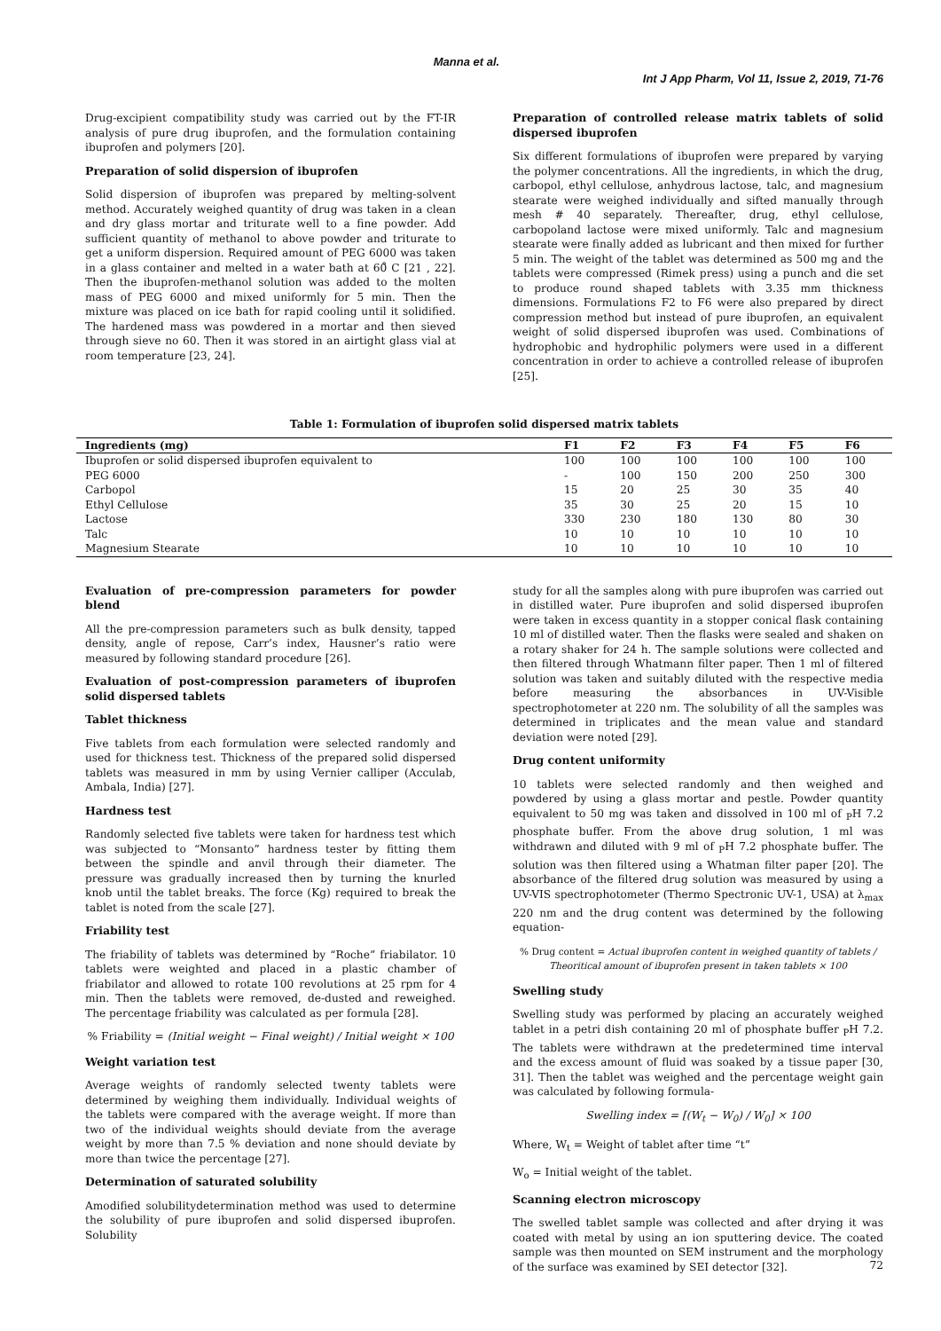Manna et al.
Int J App Pharm, Vol 11, Issue 2, 2019, 71-76
Drug-excipient compatibility study was carried out by the FT-IR analysis of pure drug ibuprofen, and the formulation containing ibuprofen and polymers [20].
Preparation of solid dispersion of ibuprofen
Solid dispersion of ibuprofen was prepared by melting-solvent method. Accurately weighed quantity of drug was taken in a clean and dry glass mortar and triturate well to a fine powder. Add sufficient quantity of methanol to above powder and triturate to get a uniform dispersion. Required amount of PEG 6000 was taken in a glass container and melted in a water bath at 60̊ C [21 , 22]. Then the ibuprofen-methanol solution was added to the molten mass of PEG 6000 and mixed uniformly for 5 min. Then the mixture was placed on ice bath for rapid cooling until it solidified. The hardened mass was powdered in a mortar and then sieved through sieve no 60. Then it was stored in an airtight glass vial at room temperature [23, 24].
Preparation of controlled release matrix tablets of solid dispersed ibuprofen
Six different formulations of ibuprofen were prepared by varying the polymer concentrations. All the ingredients, in which the drug, carbopol, ethyl cellulose, anhydrous lactose, talc, and magnesium stearate were weighed individually and sifted manually through mesh # 40 separately. Thereafter, drug, ethyl cellulose, carbopoland lactose were mixed uniformly. Talc and magnesium stearate were finally added as lubricant and then mixed for further 5 min. The weight of the tablet was determined as 500 mg and the tablets were compressed (Rimek press) using a punch and die set to produce round shaped tablets with 3.35 mm thickness dimensions. Formulations F2 to F6 were also prepared by direct compression method but instead of pure ibuprofen, an equivalent weight of solid dispersed ibuprofen was used. Combinations of hydrophobic and hydrophilic polymers were used in a different concentration in order to achieve a controlled release of ibuprofen [25].
Table 1: Formulation of ibuprofen solid dispersed matrix tablets
| Ingredients (mg) | F1 | F2 | F3 | F4 | F5 | F6 |
| --- | --- | --- | --- | --- | --- | --- |
| Ibuprofen or solid dispersed ibuprofen equivalent to | 100 | 100 | 100 | 100 | 100 | 100 |
| PEG 6000 | - | 100 | 150 | 200 | 250 | 300 |
| Carbopol | 15 | 20 | 25 | 30 | 35 | 40 |
| Ethyl Cellulose | 35 | 30 | 25 | 20 | 15 | 10 |
| Lactose | 330 | 230 | 180 | 130 | 80 | 30 |
| Talc | 10 | 10 | 10 | 10 | 10 | 10 |
| Magnesium Stearate | 10 | 10 | 10 | 10 | 10 | 10 |
Evaluation of pre-compression parameters for powder blend
All the pre-compression parameters such as bulk density, tapped density, angle of repose, Carr’s index, Hausner’s ratio were measured by following standard procedure [26].
Evaluation of post-compression parameters of ibuprofen solid dispersed tablets
Tablet thickness
Five tablets from each formulation were selected randomly and used for thickness test. Thickness of the prepared solid dispersed tablets was measured in mm by using Vernier calliper (Acculab, Ambala, India) [27].
Hardness test
Randomly selected five tablets were taken for hardness test which was subjected to “Monsanto” hardness tester by fitting them between the spindle and anvil through their diameter. The pressure was gradually increased then by turning the knurled knob until the tablet breaks. The force (Kg) required to break the tablet is noted from the scale [27].
Friability test
The friability of tablets was determined by “Roche” friabilator. 10 tablets were weighted and placed in a plastic chamber of friabilator and allowed to rotate 100 revolutions at 25 rpm for 4 min. Then the tablets were removed, de-dusted and reweighed. The percentage friability was calculated as per formula [28].
% Friability = (Initial weight − Final weight) / Initial weight × 100
Weight variation test
Average weights of randomly selected twenty tablets were determined by weighing them individually. Individual weights of the tablets were compared with the average weight. If more than two of the individual weights should deviate from the average weight by more than 7.5 % deviation and none should deviate by more than twice the percentage [27].
Determination of saturated solubility
Amodified solubilitydetermination method was used to determine the solubility of pure ibuprofen and solid dispersed ibuprofen. Solubility
study for all the samples along with pure ibuprofen was carried out in distilled water. Pure ibuprofen and solid dispersed ibuprofen were taken in excess quantity in a stopper conical flask containing 10 ml of distilled water. Then the flasks were sealed and shaken on a rotary shaker for 24 h. The sample solutions were collected and then filtered through Whatmann filter paper. Then 1 ml of filtered solution was taken and suitably diluted with the respective media before measuring the absorbances in UV-Visible spectrophotometer at 220 nm. The solubility of all the samples was determined in triplicates and the mean value and standard deviation were noted [29].
Drug content uniformity
10 tablets were selected randomly and then weighed and powdered by using a glass mortar and pestle. Powder quantity equivalent to 50 mg was taken and dissolved in 100 ml of <sub>P</sub>H 7.2 phosphate buffer. From the above drug solution, 1 ml was withdrawn and diluted with 9 ml of <sub>P</sub>H 7.2 phosphate buffer. The solution was then filtered using a Whatman filter paper [20]. The absorbance of the filtered drug solution was measured by using a UV-VIS spectrophotometer (Thermo Spectronic UV-1, USA) at λ<sub>max</sub> 220 nm and the drug content was determined by the following equation-
% Drug content = Actual ibuprofen content in weighed quantity of tablets / Theoritical amount of ibuprofen present in taken tablets × 100
Swelling study
Swelling study was performed by placing an accurately weighed tablet in a petri dish containing 20 ml of phosphate buffer <sub>P</sub>H 7.2. The tablets were withdrawn at the predetermined time interval and the excess amount of fluid was soaked by a tissue paper [30, 31]. Then the tablet was weighed and the percentage weight gain was calculated by following formula-
Swelling index = [(W<sub>t</sub> − W<sub>0</sub>) / W<sub>0</sub>] × 100
Where, W<sub>t</sub> = Weight of tablet after time “t”
W<sub>o</sub> = Initial weight of the tablet.
Scanning electron microscopy
The swelled tablet sample was collected and after drying it was coated with metal by using an ion sputtering device. The coated sample was then mounted on SEM instrument and the morphology of the surface was examined by SEI detector [32].
72